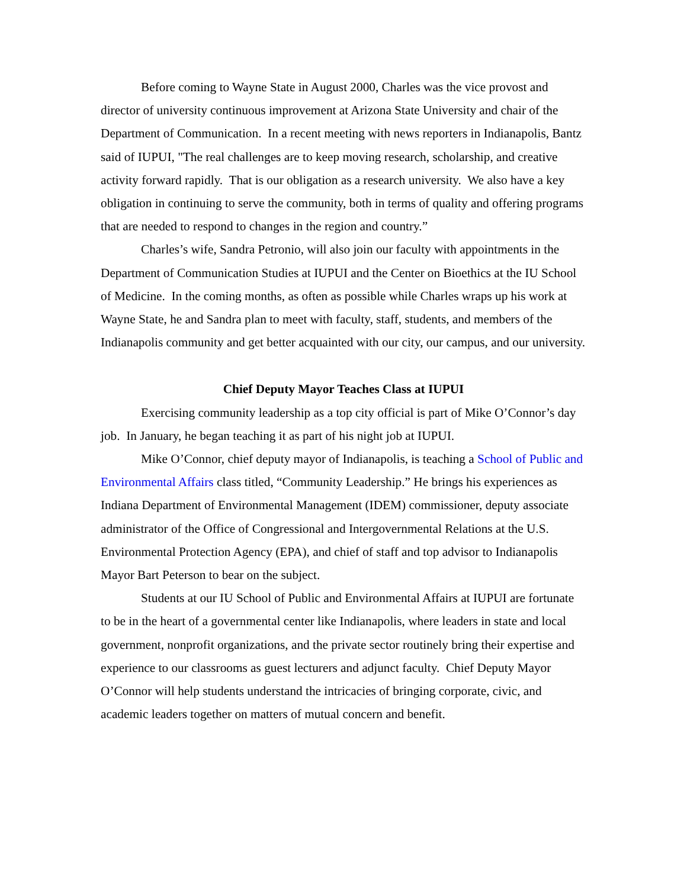Before coming to Wayne State in August 2000, Charles was the vice provost and director of university continuous improvement at Arizona State University and chair of the Department of Communication. In a recent meeting with news reporters in Indianapolis, Bantz said of IUPUI, "The real challenges are to keep moving research, scholarship, and creative activity forward rapidly. That is our obligation as a research university. We also have a key obligation in continuing to serve the community, both in terms of quality and offering programs that are needed to respond to changes in the region and country.”
Charles’s wife, Sandra Petronio, will also join our faculty with appointments in the Department of Communication Studies at IUPUI and the Center on Bioethics at the IU School of Medicine. In the coming months, as often as possible while Charles wraps up his work at Wayne State, he and Sandra plan to meet with faculty, staff, students, and members of the Indianapolis community and get better acquainted with our city, our campus, and our university.
Chief Deputy Mayor Teaches Class at IUPUI
Exercising community leadership as a top city official is part of Mike O’Connor’s day job. In January, he began teaching it as part of his night job at IUPUI.
Mike O’Connor, chief deputy mayor of Indianapolis, is teaching a School of Public and Environmental Affairs class titled, “Community Leadership.” He brings his experiences as Indiana Department of Environmental Management (IDEM) commissioner, deputy associate administrator of the Office of Congressional and Intergovernmental Relations at the U.S. Environmental Protection Agency (EPA), and chief of staff and top advisor to Indianapolis Mayor Bart Peterson to bear on the subject.
Students at our IU School of Public and Environmental Affairs at IUPUI are fortunate to be in the heart of a governmental center like Indianapolis, where leaders in state and local government, nonprofit organizations, and the private sector routinely bring their expertise and experience to our classrooms as guest lecturers and adjunct faculty. Chief Deputy Mayor O’Connor will help students understand the intricacies of bringing corporate, civic, and academic leaders together on matters of mutual concern and benefit.